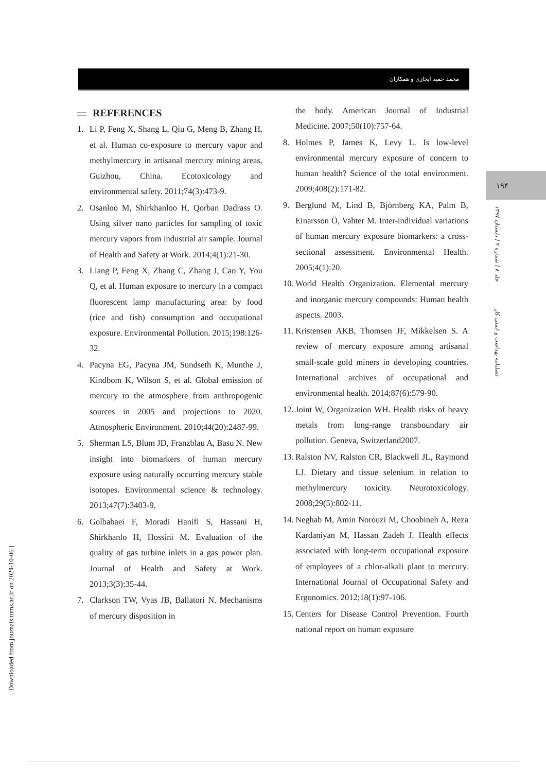محمد حمید ایجازی و همکاران
۱۹۴
فصلنامه بهداشت و ایمنی کار جلد ۸ / شماره ۲ / تابستان ۱۳۹۷
[ Downloaded from journals.tums.ac.ir on 2024-10-06 ]
REFERENCES
1. Li P, Feng X, Shang L, Qiu G, Meng B, Zhang H, et al. Human co-exposure to mercury vapor and methylmercury in artisanal mercury mining areas, Guizhou, China. Ecotoxicology and environmental safety. 2011;74(3):473-9.
2. Osanloo M, Shirkhanloo H, Qorban Dadrass O. Using silver nano particles for sampling of toxic mercury vapors from industrial air sample. Journal of Health and Safety at Work. 2014;4(1):21-30.
3. Liang P, Feng X, Zhang C, Zhang J, Cao Y, You Q, et al. Human exposure to mercury in a compact fluorescent lamp manufacturing area: by food (rice and fish) consumption and occupational exposure. Environmental Pollution. 2015;198:126-32.
4. Pacyna EG, Pacyna JM, Sundseth K, Munthe J, Kindbom K, Wilson S, et al. Global emission of mercury to the atmosphere from anthropogenic sources in 2005 and projections to 2020. Atmospheric Environment. 2010;44(20):2487-99.
5. Sherman LS, Blum JD, Franzblau A, Basu N. New insight into biomarkers of human mercury exposure using naturally occurring mercury stable isotopes. Environmental science & technology. 2013;47(7):3403-9.
6. Golbabaei F, Moradi Hanifi S, Hassani H, Shirkhanlo H, Hossini M. Evaluation of the quality of gas turbine inlets in a gas power plan. Journal of Health and Safety at Work. 2013;3(3):35-44.
7. Clarkson TW, Vyas JB, Ballatori N. Mechanisms of mercury disposition in
the body. American Journal of Industrial Medicine. 2007;50(10):757-64.
8. Holmes P, James K, Levy L. Is low-level environmental mercury exposure of concern to human health? Science of the total environment. 2009;408(2):171-82.
9. Berglund M, Lind B, Björnberg KA, Palm B, Einarsson Ö, Vahter M. Inter-individual variations of human mercury exposure biomarkers: a cross-sectional assessment. Environmental Health. 2005;4(1):20.
10.
World Health Organization. Elemental mercury and inorganic mercury compounds: Human health aspects. 2003.
11.
Kristensen AKB, Thomsen JF, Mikkelsen S. A review of mercury exposure among artisanal small-scale gold miners in developing countries. International archives of occupational and environmental health. 2014;87(6):579-90.
12.
Joint W, Organization WH. Health risks of heavy metals from long-range transboundary air pollution. Geneva, Switzerland2007.
13.
Ralston NV, Ralston CR, Blackwell JL, Raymond LJ. Dietary and tissue selenium in relation to methylmercury toxicity. Neurotoxicology. 2008;29(5):802-11.
14.
Neghab M, Amin Norouzi M, Choobineh A, Reza Kardaniyan M, Hassan Zadeh J. Health effects associated with long-term occupational exposure of employees of a chlor-alkali plant to mercury. International Journal of Occupational Safety and Ergonomics. 2012;18(1):97-106.
15.
Centers for Disease Control Prevention. Fourth national report on human exposure